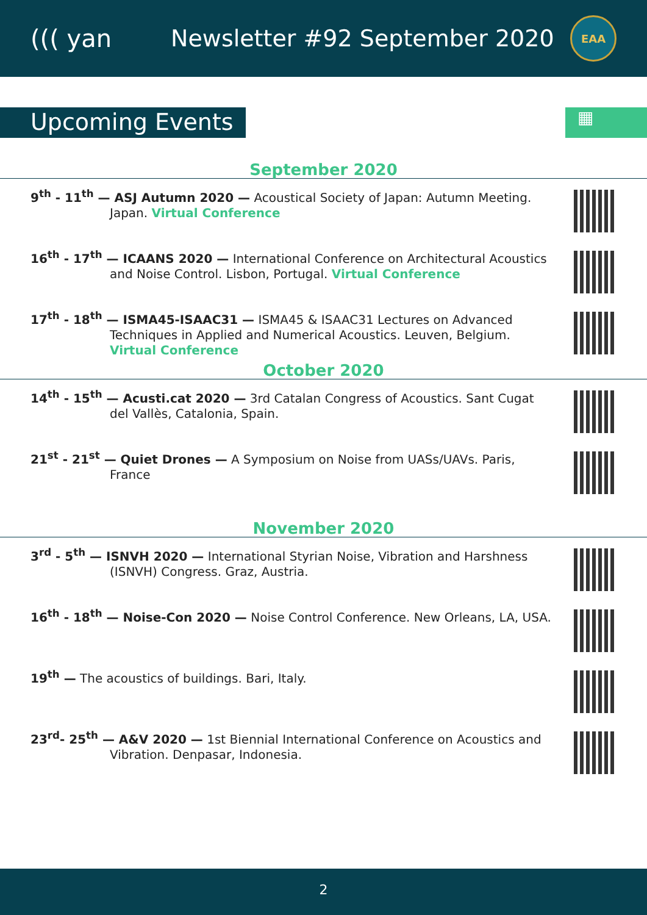((( yan Newsletter #92 September 2020
EAA
Upcoming Events
▦
September 2020
9<sup>th</sup> - 11<sup>th</sup> — ASJ Autumn 2020 — Acoustical Society of Japan: Autumn Meeting. Japan. Virtual Conference
16<sup>th</sup> - 17<sup>th</sup> — ICAANS 2020 — International Conference on Architectural Acoustics and Noise Control. Lisbon, Portugal. Virtual Conference
17<sup>th</sup> - 18<sup>th</sup> — ISMA45-ISAAC31 — ISMA45 & ISAAC31 Lectures on Advanced Techniques in Applied and Numerical Acoustics. Leuven, Belgium. Virtual Conference
October 2020
14<sup>th</sup> - 15<sup>th</sup> — Acusti.cat 2020 — 3rd Catalan Congress of Acoustics. Sant Cugat del Vallès, Catalonia, Spain.
21<sup>st</sup> - 21<sup>st</sup> — Quiet Drones — A Symposium on Noise from UASs/UAVs. Paris, France
November 2020
3<sup>rd</sup> - 5<sup>th</sup> — ISNVH 2020 — International Styrian Noise, Vibration and Harshness (ISNVH) Congress. Graz, Austria.
16<sup>th</sup> - 18<sup>th</sup> — Noise-Con 2020 — Noise Control Conference. New Orleans, LA, USA.
19<sup>th</sup> — The acoustics of buildings. Bari, Italy.
23<sup>rd</sup>- 25<sup>th</sup> — A&V 2020 — 1st Biennial International Conference on Acoustics and Vibration. Denpasar, Indonesia.
2